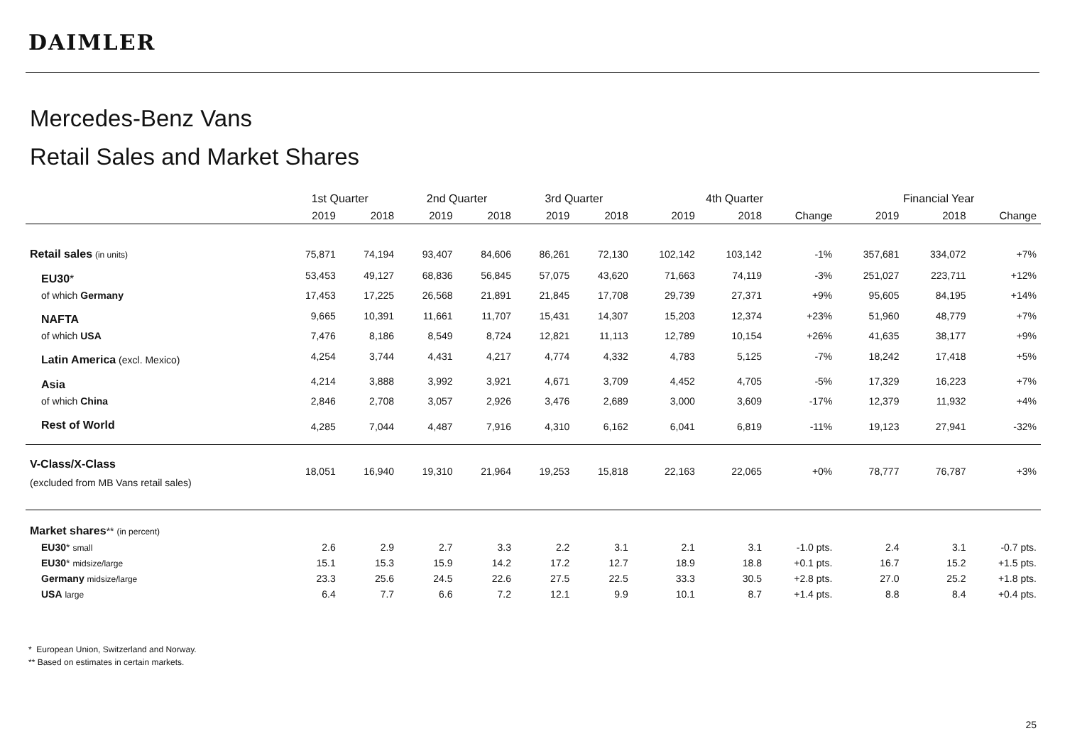DAIMLER
Mercedes-Benz Vans
Retail Sales and Market Shares
| | 1st Quarter | | 2nd Quarter | | 3rd Quarter | | 4th Quarter | | | Financial Year | | |
| --- | --- | --- | --- | --- | --- | --- | --- | --- | --- | --- | --- | --- |
| | 2019 | 2018 | 2019 | 2018 | 2019 | 2018 | 2019 | 2018 | Change | 2019 | 2018 | Change |
| Retail sales (in units) | 75,871 | 74,194 | 93,407 | 84,606 | 86,261 | 72,130 | 102,142 | 103,142 | -1% | 357,681 | 334,072 | +7% |
| EU30 * | 53,453 | 49,127 | 68,836 | 56,845 | 57,075 | 43,620 | 71,663 | 74,119 | -3% | 251,027 | 223,711 | +12% |
| of which Germany | 17,453 | 17,225 | 26,568 | 21,891 | 21,845 | 17,708 | 29,739 | 27,371 | +9% | 95,605 | 84,195 | +14% |
| NAFTA | 9,665 | 10,391 | 11,661 | 11,707 | 15,431 | 14,307 | 15,203 | 12,374 | +23% | 51,960 | 48,779 | +7% |
| of which USA | 7,476 | 8,186 | 8,549 | 8,724 | 12,821 | 11,113 | 12,789 | 10,154 | +26% | 41,635 | 38,177 | +9% |
| Latin America (excl. Mexico) | 4,254 | 3,744 | 4,431 | 4,217 | 4,774 | 4,332 | 4,783 | 5,125 | -7% | 18,242 | 17,418 | +5% |
| Asia | 4,214 | 3,888 | 3,992 | 3,921 | 4,671 | 3,709 | 4,452 | 4,705 | -5% | 17,329 | 16,223 | +7% |
| of which China | 2,846 | 2,708 | 3,057 | 2,926 | 3,476 | 2,689 | 3,000 | 3,609 | -17% | 12,379 | 11,932 | +4% |
| Rest of World | 4,285 | 7,044 | 4,487 | 7,916 | 4,310 | 6,162 | 6,041 | 6,819 | -11% | 19,123 | 27,941 | -32% |
| V-Class/X-Class (excluded from MB Vans retail sales) | 18,051 | 16,940 | 19,310 | 21,964 | 19,253 | 15,818 | 22,163 | 22,065 | +0% | 78,777 | 76,787 | +3% |
| Market shares ** (in percent) | | | | | | | | | | | | |
| EU30 * small | 2.6 | 2.9 | 2.7 | 3.3 | 2.2 | 3.1 | 2.1 | 3.1 | -1.0 pts. | 2.4 | 3.1 | -0.7 pts. |
| EU30 * midsize/large | 15.1 | 15.3 | 15.9 | 14.2 | 17.2 | 12.7 | 18.9 | 18.8 | +0.1 pts. | 16.7 | 15.2 | +1.5 pts. |
| Germany midsize/large | 23.3 | 25.6 | 24.5 | 22.6 | 27.5 | 22.5 | 33.3 | 30.5 | +2.8 pts. | 27.0 | 25.2 | +1.8 pts. |
| USA large | 6.4 | 7.7 | 6.6 | 7.2 | 12.1 | 9.9 | 10.1 | 8.7 | +1.4 pts. | 8.8 | 8.4 | +0.4 pts. |
* European Union, Switzerland and Norway.
** Based on estimates in certain markets.
25